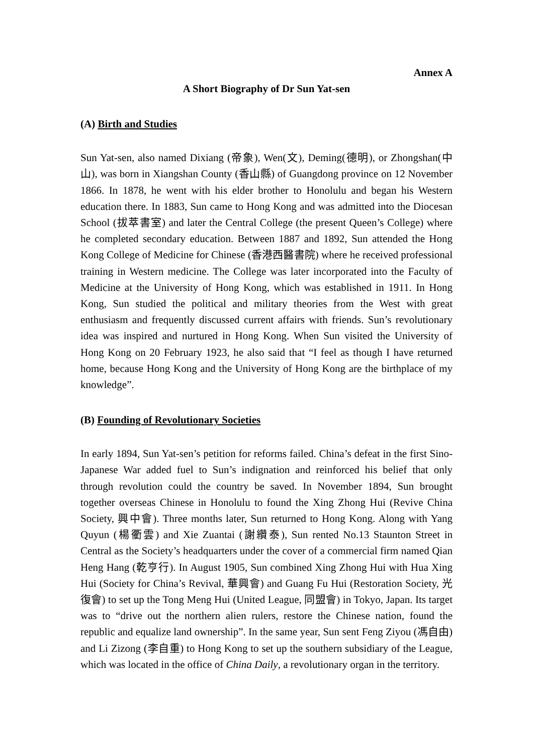Annex A
A Short Biography of Dr Sun Yat-sen
(A) Birth and Studies
Sun Yat-sen, also named Dixiang (帝象), Wen(文), Deming(德明), or Zhongshan(中山), was born in Xiangshan County (香山縣) of Guangdong province on 12 November 1866. In 1878, he went with his elder brother to Honolulu and began his Western education there. In 1883, Sun came to Hong Kong and was admitted into the Diocesan School (拔萃書室) and later the Central College (the present Queen’s College) where he completed secondary education. Between 1887 and 1892, Sun attended the Hong Kong College of Medicine for Chinese (香港西醫書院) where he received professional training in Western medicine. The College was later incorporated into the Faculty of Medicine at the University of Hong Kong, which was established in 1911. In Hong Kong, Sun studied the political and military theories from the West with great enthusiasm and frequently discussed current affairs with friends. Sun’s revolutionary idea was inspired and nurtured in Hong Kong. When Sun visited the University of Hong Kong on 20 February 1923, he also said that “I feel as though I have returned home, because Hong Kong and the University of Hong Kong are the birthplace of my knowledge”.
(B) Founding of Revolutionary Societies
In early 1894, Sun Yat-sen’s petition for reforms failed. China’s defeat in the first Sino-Japanese War added fuel to Sun’s indignation and reinforced his belief that only through revolution could the country be saved. In November 1894, Sun brought together overseas Chinese in Honolulu to found the Xing Zhong Hui (Revive China Society, 興中會). Three months later, Sun returned to Hong Kong. Along with Yang Quyun (楊衢雲) and Xie Zuantai (謝纘泰), Sun rented No.13 Staunton Street in Central as the Society’s headquarters under the cover of a commercial firm named Qian Heng Hang (乾亨行). In August 1905, Sun combined Xing Zhong Hui with Hua Xing Hui (Society for China’s Revival, 華興會) and Guang Fu Hui (Restoration Society, 光復會) to set up the Tong Meng Hui (United League, 同盟會) in Tokyo, Japan. Its target was to “drive out the northern alien rulers, restore the Chinese nation, found the republic and equalize land ownership”. In the same year, Sun sent Feng Ziyou (馮自由) and Li Zizong (李自重) to Hong Kong to set up the southern subsidiary of the League, which was located in the office of China Daily, a revolutionary organ in the territory.